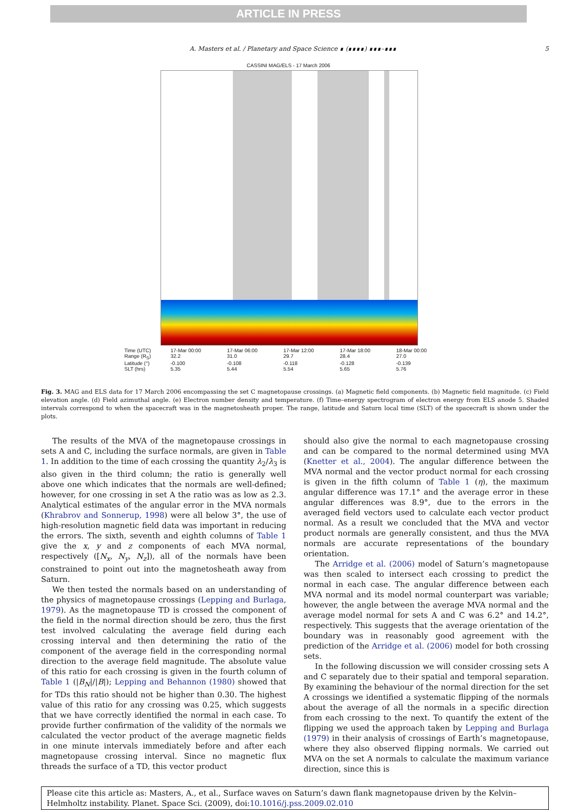ARTICLE IN PRESS
A. Masters et al. / Planetary and Space Science ∎ (∎∎∎∎) ∎∎∎–∎∎∎ 5
CASSINI MAG/ELS - 17 March 2006
Time (UTC) 17-Mar 00:00 17-Mar 06:00 17-Mar 12:00 17-Mar 18:00 18-Mar 00:00 Range (R<sub>S</sub>) 32.2 31.0 29.7 28.4 27.0 Latitude (°) -0.100 -0.108 -0.118 -0.128 -0.139 SLT (hrs) 5.35 5.44 5.54 5.65 5.76
Fig. 3. MAG and ELS data for 17 March 2006 encompassing the set C magnetopause crossings. (a) Magnetic field components. (b) Magnetic field magnitude. (c) Field elevation angle. (d) Field azimuthal angle. (e) Electron number density and temperature. (f) Time–energy spectrogram of electron energy from ELS anode 5. Shaded intervals correspond to when the spacecraft was in the magnetosheath proper. The range, latitude and Saturn local time (SLT) of the spacecraft is shown under the plots.
The results of the MVA of the magnetopause crossings in sets A and C, including the surface normals, are given in Table 1. In addition to the time of each crossing the quantity λ<sub>2</sub>/λ<sub>3</sub> is also given in the third column; the ratio is generally well above one which indicates that the normals are well-defined; however, for one crossing in set A the ratio was as low as 2.3. Analytical estimates of the angular error in the MVA normals (Khrabrov and Sonnerup, 1998) were all below 3°, the use of high-resolution magnetic field data was important in reducing the errors. The sixth, seventh and eighth columns of Table 1 give the x, y and z components of each MVA normal, respectively ([N<sub>x</sub>, N<sub>y</sub>, N<sub>z</sub>]), all of the normals have been constrained to point out into the magnetosheath away from Saturn.
We then tested the normals based on an understanding of the physics of magnetopause crossings (Lepping and Burlaga, 1979). As the magnetopause TD is crossed the component of the field in the normal direction should be zero, thus the first test involved calculating the average field during each crossing interval and then determining the ratio of the component of the average field in the corresponding normal direction to the average field magnitude. The absolute value of this ratio for each crossing is given in the fourth column of Table 1 (|B<sub>N</sub>|/|B|); Lepping and Behannon (1980) showed that for TDs this ratio should not be higher than 0.30. The highest value of this ratio for any crossing was 0.25, which suggests that we have correctly identified the normal in each case. To provide further confirmation of the validity of the normals we calculated the vector product of the average magnetic fields in one minute intervals immediately before and after each magnetopause crossing interval. Since no magnetic flux threads the surface of a TD, this vector product
should also give the normal to each magnetopause crossing and can be compared to the normal determined using MVA (Knetter et al., 2004). The angular difference between the MVA normal and the vector product normal for each crossing is given in the fifth column of Table 1 (η), the maximum angular difference was 17.1° and the average error in these angular differences was 8.9°, due to the errors in the averaged field vectors used to calculate each vector product normal. As a result we concluded that the MVA and vector product normals are generally consistent, and thus the MVA normals are accurate representations of the boundary orientation.
The Arridge et al. (2006) model of Saturn’s magnetopause was then scaled to intersect each crossing to predict the normal in each case. The angular difference between each MVA normal and its model normal counterpart was variable; however, the angle between the average MVA normal and the average model normal for sets A and C was 6.2° and 14.2°, respectively. This suggests that the average orientation of the boundary was in reasonably good agreement with the prediction of the Arridge et al. (2006) model for both crossing sets.
In the following discussion we will consider crossing sets A and C separately due to their spatial and temporal separation. By examining the behaviour of the normal direction for the set A crossings we identified a systematic flipping of the normals about the average of all the normals in a specific direction from each crossing to the next. To quantify the extent of the flipping we used the approach taken by Lepping and Burlaga (1979) in their analysis of crossings of Earth’s magnetopause, where they also observed flipping normals. We carried out MVA on the set A normals to calculate the maximum variance direction, since this is
Please cite this article as: Masters, A., et al., Surface waves on Saturn’s dawn flank magnetopause driven by the Kelvin–Helmholtz instability. Planet. Space Sci. (2009), doi:10.1016/j.pss.2009.02.010